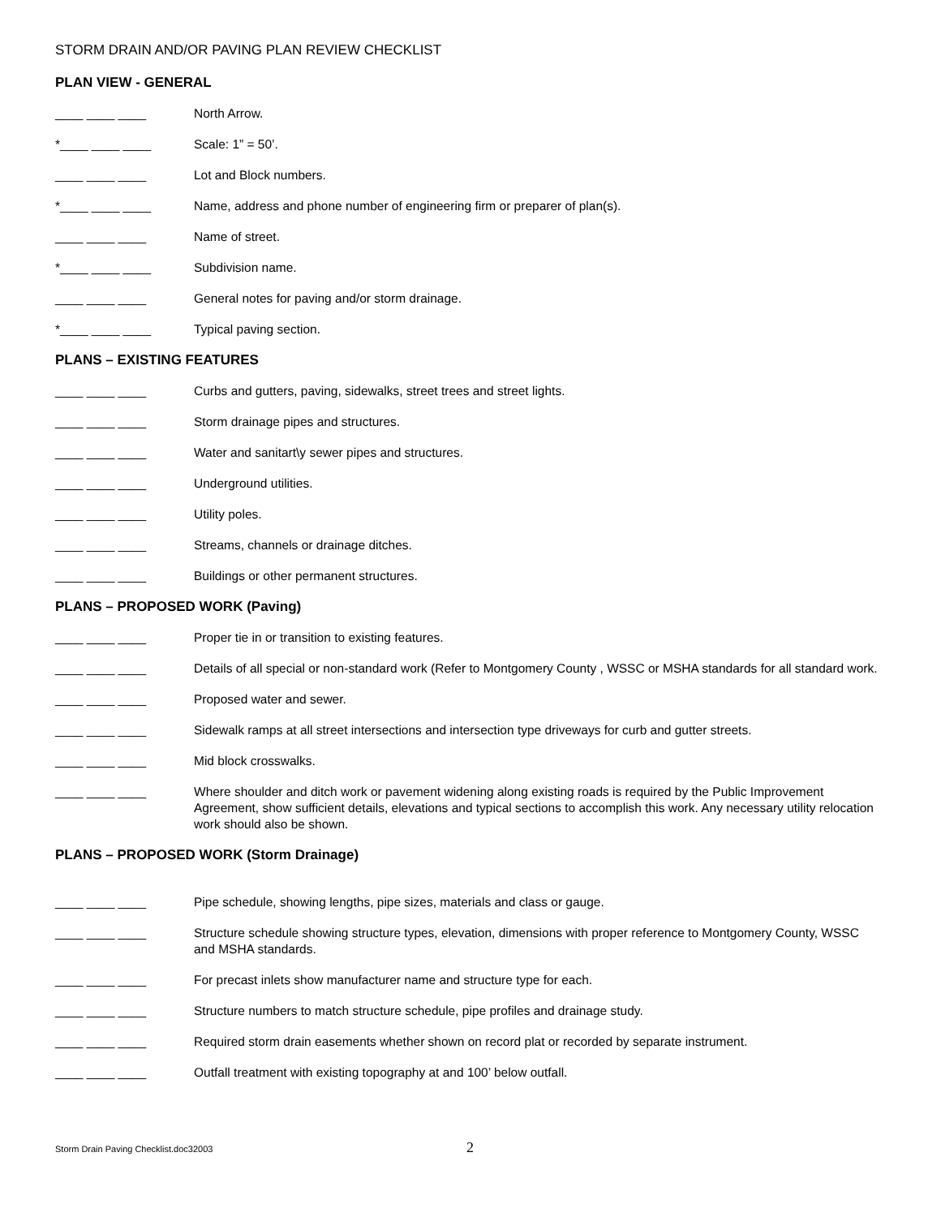STORM DRAIN AND/OR PAVING PLAN REVIEW CHECKLIST
PLAN VIEW - GENERAL
____ ____ ____
North Arrow.
*____ ____ ____
Scale: 1” = 50’.
____ ____ ____
Lot and Block numbers.
*____ ____ ____
Name, address and phone number of engineering firm or preparer of plan(s).
____ ____ ____
Name of street.
*____ ____ ____
Subdivision name.
____ ____ ____
General notes for paving and/or storm drainage.
*____ ____ ____
Typical paving section.
PLANS – EXISTING FEATURES
____ ____ ____
Curbs and gutters, paving, sidewalks, street trees and street lights.
____ ____ ____
Storm drainage pipes and structures.
____ ____ ____
Water and sanitart\y sewer pipes and structures.
____ ____ ____
Underground utilities.
____ ____ ____
Utility poles.
____ ____ ____
Streams, channels or drainage ditches.
____ ____ ____
Buildings or other permanent structures.
PLANS – PROPOSED WORK (Paving)
____ ____ ____
Proper tie in or transition to existing features.
____ ____ ____
Details of all special or non-standard work (Refer to Montgomery County , WSSC or MSHA standards for all standard work.
____ ____ ____
Proposed water and sewer.
____ ____ ____
Sidewalk ramps at all street intersections and intersection type driveways for curb and gutter streets.
____ ____ ____
Mid block crosswalks.
____ ____ ____
Where shoulder and ditch work or pavement widening along existing roads is required by the Public Improvement Agreement, show sufficient details, elevations and typical sections to accomplish this work. Any necessary utility relocation work should also be shown.
PLANS – PROPOSED WORK (Storm Drainage)
____ ____ ____
Pipe schedule, showing lengths, pipe sizes, materials and class or gauge.
____ ____ ____
Structure schedule showing structure types, elevation, dimensions with proper reference to Montgomery County, WSSC and MSHA standards.
____ ____ ____
For precast inlets show manufacturer name and structure type for each.
____ ____ ____
Structure numbers to match structure schedule, pipe profiles and drainage study.
____ ____ ____
Required storm drain easements whether shown on record plat or recorded by separate instrument.
____ ____ ____
Outfall treatment with existing topography at and 100’ below outfall.
Storm Drain Paving Checklist.doc32003 2